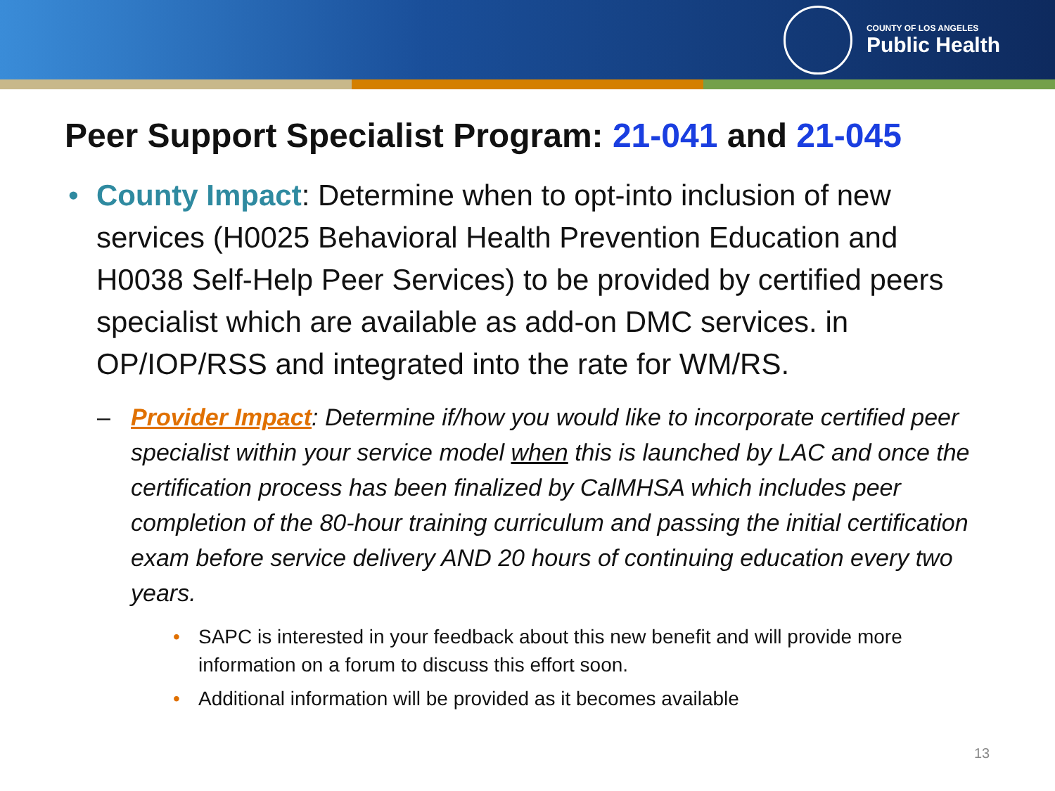COUNTY OF LOS ANGELES
Public Health
Peer Support Specialist Program: 21-041 and 21-045
• County Impact: Determine when to opt-into inclusion of new services (H0025 Behavioral Health Prevention Education and H0038 Self-Help Peer Services) to be provided by certified peers specialist which are available as add-on DMC services. in OP/IOP/RSS and integrated into the rate for WM/RS.
– Provider Impact: Determine if/how you would like to incorporate certified peer specialist within your service model when this is launched by LAC and once the certification process has been finalized by CalMHSA which includes peer completion of the 80-hour training curriculum and passing the initial certification exam before service delivery AND 20 hours of continuing education every two years.
• SAPC is interested in your feedback about this new benefit and will provide more information on a forum to discuss this effort soon.
• Additional information will be provided as it becomes available
13